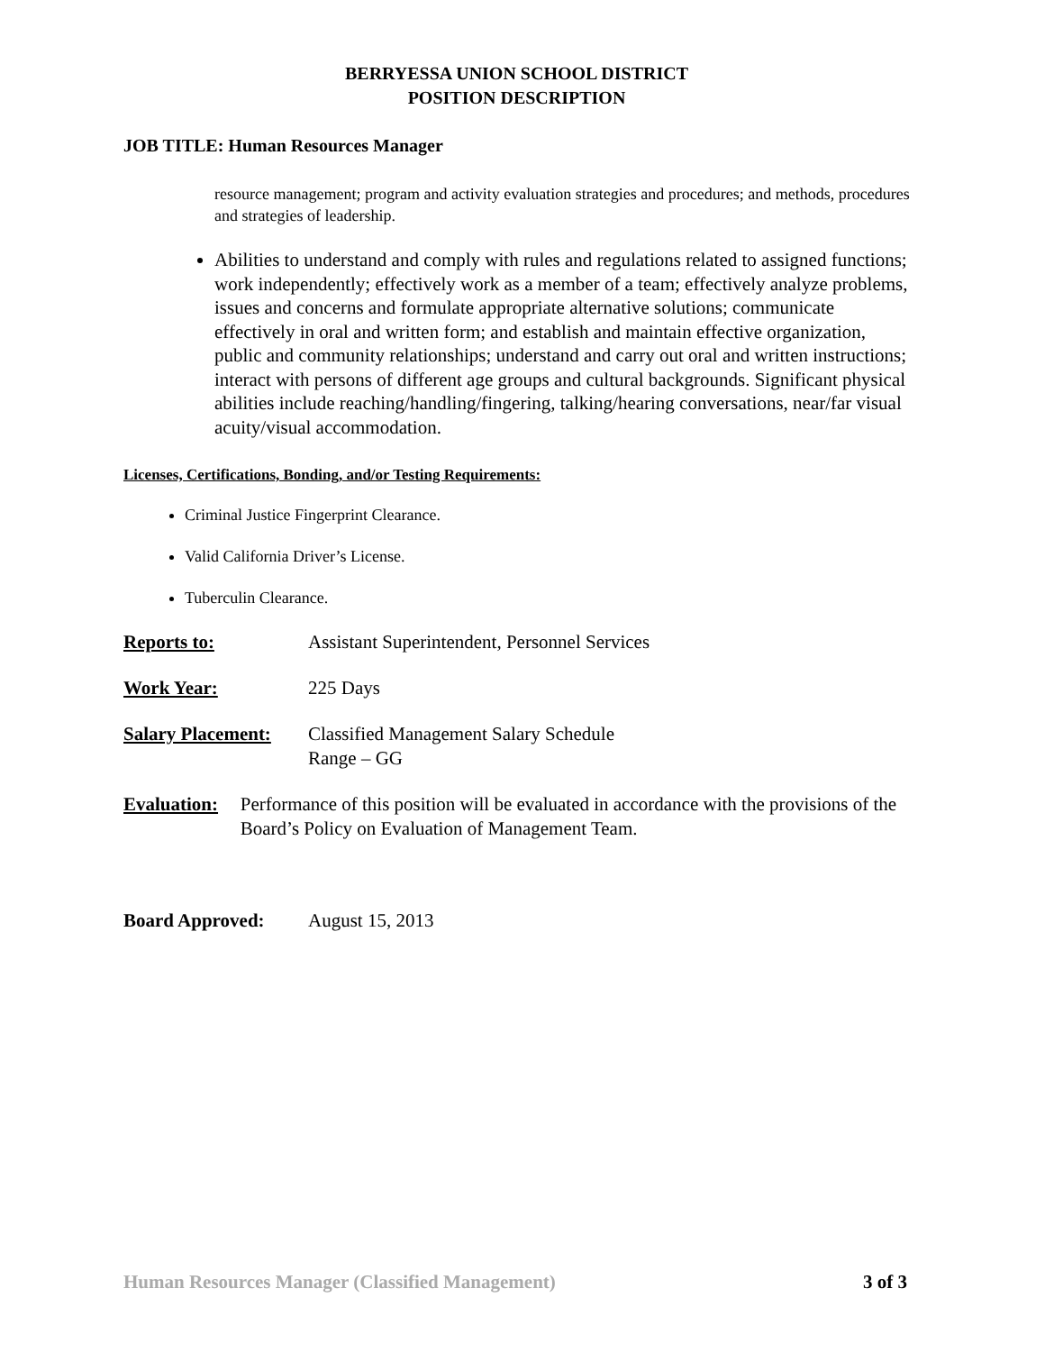BERRYESSA UNION SCHOOL DISTRICT
POSITION DESCRIPTION
JOB TITLE: Human Resources Manager
resource management; program and activity evaluation strategies and procedures; and methods, procedures and strategies of leadership.
Abilities to understand and comply with rules and regulations related to assigned functions; work independently; effectively work as a member of a team; effectively analyze problems, issues and concerns and formulate appropriate alternative solutions; communicate effectively in oral and written form; and establish and maintain effective organization, public and community relationships; understand and carry out oral and written instructions; interact with persons of different age groups and cultural backgrounds. Significant physical abilities include reaching/handling/fingering, talking/hearing conversations, near/far visual acuity/visual accommodation.
Licenses, Certifications, Bonding, and/or Testing Requirements:
Criminal Justice Fingerprint Clearance.
Valid California Driver’s License.
Tuberculin Clearance.
Reports to: Assistant Superintendent, Personnel Services
Work Year: 225 Days
Salary Placement:
Classified Management Salary Schedule
Range – GG
Evaluation: Performance of this position will be evaluated in accordance with the provisions of the Board’s Policy on Evaluation of Management Team.
Board Approved: August 15, 2013
Human Resources Manager (Classified Management) 3 of 3